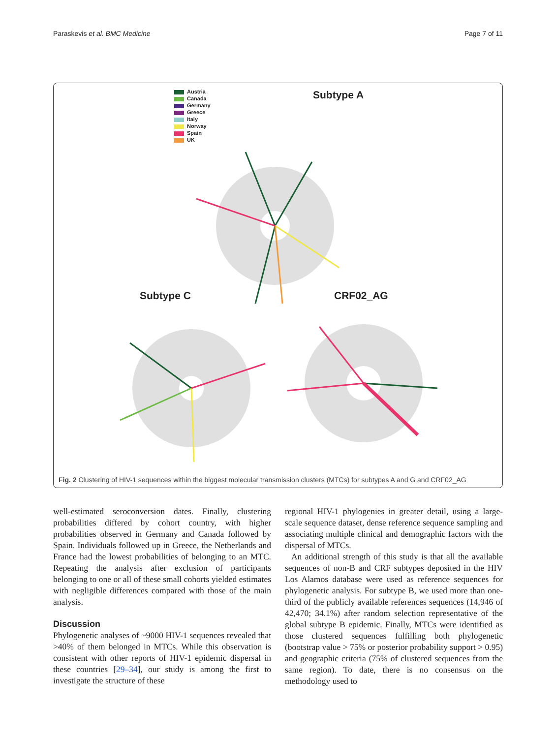Paraskevis et al. BMC Medicine Page 7 of 11
Austria
Canada
Germany
Greece
Italy
Norway
Spain
UK
Subtype A
Subtype C CRF02_AG
Fig. 2 Clustering of HIV-1 sequences within the biggest molecular transmission clusters (MTCs) for subtypes A and G and CRF02_AG
well-estimated seroconversion dates. Finally, clustering probabilities differed by cohort country, with higher probabilities observed in Germany and Canada followed by Spain. Individuals followed up in Greece, the Netherlands and France had the lowest probabilities of belonging to an MTC. Repeating the analysis after exclusion of participants belonging to one or all of these small cohorts yielded estimates with negligible differences compared with those of the main analysis.
Discussion
Phylogenetic analyses of ~9000 HIV-1 sequences revealed that >40% of them belonged in MTCs. While this observation is consistent with other reports of HIV-1 epidemic dispersal in these countries [29–34], our study is among the first to investigate the structure of these
regional HIV-1 phylogenies in greater detail, using a large-scale sequence dataset, dense reference sequence sampling and associating multiple clinical and demographic factors with the dispersal of MTCs.
An additional strength of this study is that all the available sequences of non-B and CRF subtypes deposited in the HIV Los Alamos database were used as reference sequences for phylogenetic analysis. For subtype B, we used more than one-third of the publicly available references sequences (14,946 of 42,470; 34.1%) after random selection representative of the global subtype B epidemic. Finally, MTCs were identified as those clustered sequences fulfilling both phylogenetic (bootstrap value > 75% or posterior probability support > 0.95) and geographic criteria (75% of clustered sequences from the same region). To date, there is no consensus on the methodology used to